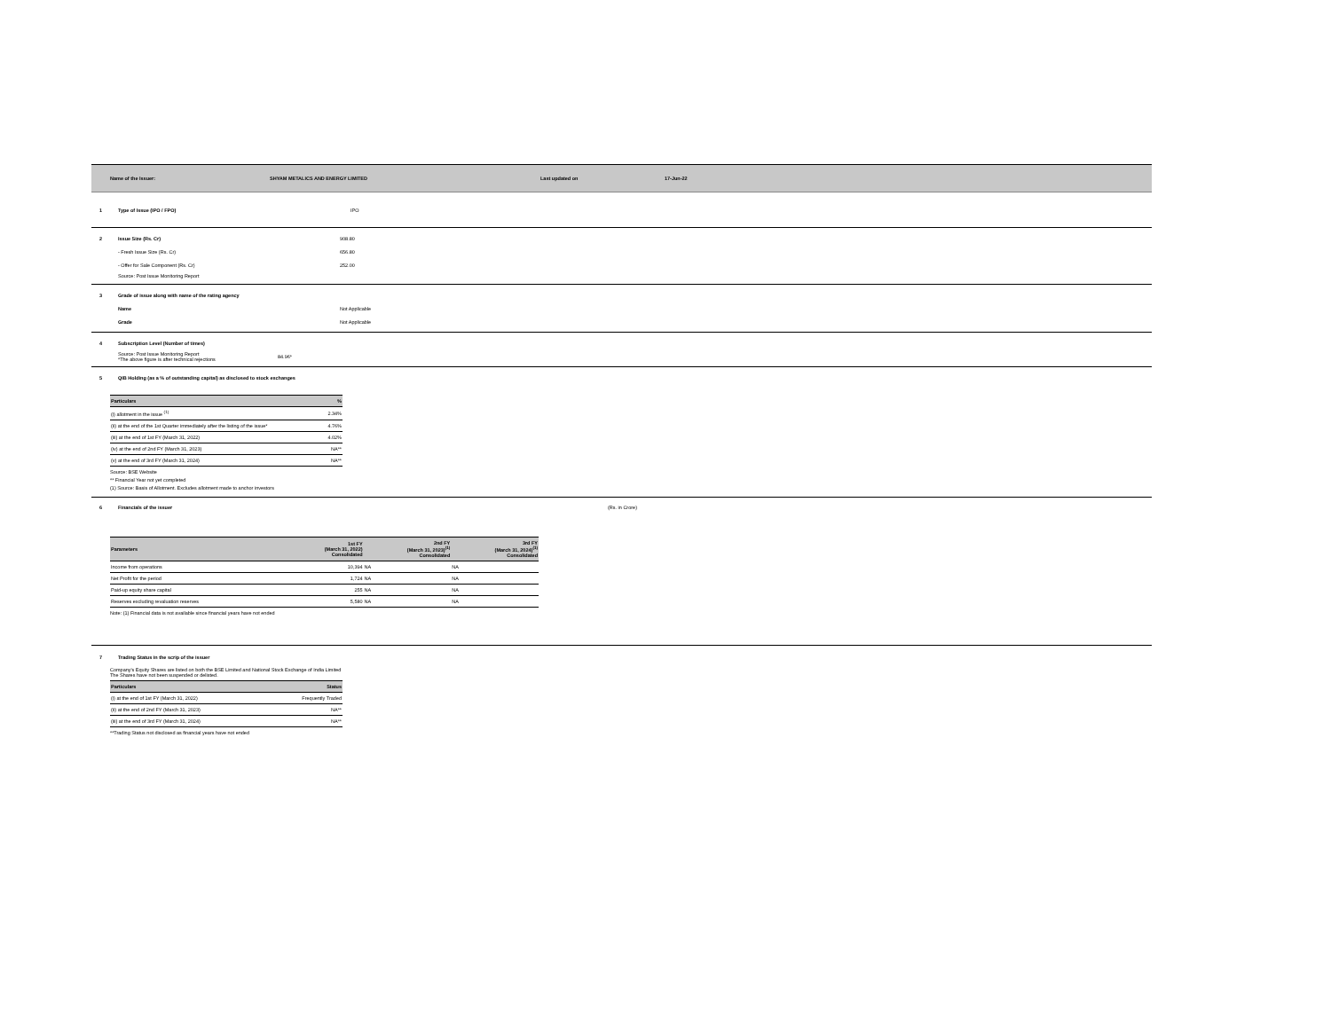Name of the Issuer: SHYAM METALICS AND ENERGY LIMITED Last updated on 17-Jun-22
1 Type of Issue (IPO / FPO) IPO
2 Issue Size (Rs. Cr) 908.80
- Fresh Issue Size (Rs. Cr) 656.80
- Offer for Sale Component (Rs. Cr) 252.00
Source: Post Issue Monitoring Report
3 Grade of issue along with name of the rating agency
Name Not Applicable
Grade Not Applicable
4 Subscription Level (Number of times)
Source: Post Issue Monitoring Report
*The above figure is after technical rejections 84.96*
5 QIB Holding (as a % of outstanding capital) as disclosed to stock exchanges
| Particulars | % |
| --- | --- |
| (i) allotment in the issue <sup>(1)</sup> | 2.34% |
| (ii) at the end of the 1st Quarter immediately after the listing of the issue* | 4.76% |
| (iii) at the end of 1st FY (March 31, 2022) | 4.02% |
| (iv) at the end of 2nd FY (March 31, 2023) | NA** |
| (v) at the end of 3rd FY (March 31, 2024) | NA** |
Source: BSE Website
** Financial Year not yet completed
(1) Source: Basis of Allotment. Excludes allotment made to anchor investors
6 Financials of the issuer (Rs. in Crore)
| Parameters | 1st FY (March 31, 2022) Consolidated | 2nd FY (March 31, 2023)<sup>(1)</sup> Consolidated | 3rd FY (March 31, 2024)<sup>(1)</sup> Consolidated |
| --- | --- | --- | --- |
| Income from operations | 10,394 | NA | NA |
| Net Profit for the period | 1,724 | NA | NA |
| Paid-up equity share capital | 255 | NA | NA |
| Reserves excluding revaluation reserves | 5,580 | NA | NA |
Note: (1) Financial data is not available since financial years have not ended
7 Trading Status in the scrip of the issuer
Company's Equity Shares are listed on both the BSE Limited and National Stock Exchange of India Limited
The Shares have not been suspended or delisted.
| Particulars | Status |
| --- | --- |
| (i) at the end of 1st FY (March 31, 2022) | Frequently Traded |
| (ii) at the end of 2nd FY (March 31, 2023) | NA** |
| (iii) at the end of 3rd FY (March 31, 2024) | NA** |
**Trading Status not disclosed as financial years have not ended